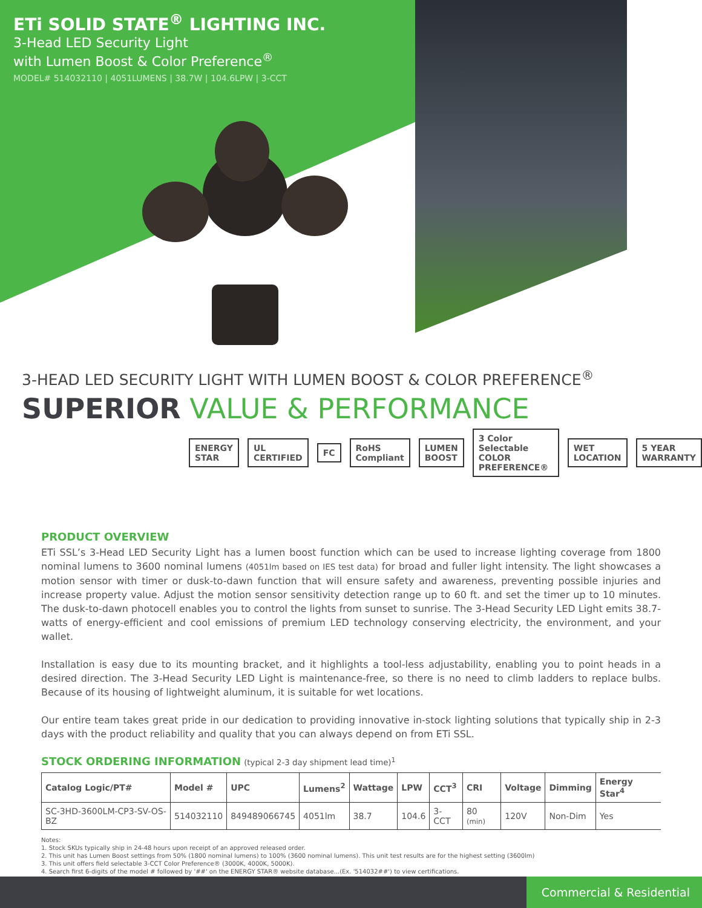ETi SOLID STATE<sup>®</sup> LIGHTING INC.
3-Head LED Security Light
with Lumen Boost & Color Preference<sup>®</sup>
MODEL# 514032110 | 4051LUMENS | 38.7W | 104.6LPW | 3-CCT
3-HEAD LED SECURITY LIGHT WITH LUMEN BOOST & COLOR PREFERENCE<sup>®</sup>
SUPERIOR VALUE & PERFORMANCE
ENERGY STAR UL CERTIFIED FC RoHS Compliant LUMEN BOOST 3 Color Selectable COLOR PREFERENCE® WET LOCATION 5 YEAR WARRANTY
PRODUCT OVERVIEW
ETi SSL’s 3-Head LED Security Light has a lumen boost function which can be used to increase lighting coverage from 1800 nominal lumens to 3600 nominal lumens (4051lm based on IES test data) for broad and fuller light intensity. The light showcases a motion sensor with timer or dusk-to-dawn function that will ensure safety and awareness, preventing possible injuries and increase property value. Adjust the motion sensor sensitivity detection range up to 60 ft. and set the timer up to 10 minutes. The dusk-to-dawn photocell enables you to control the lights from sunset to sunrise. The 3-Head Security LED Light emits 38.7-watts of energy-efficient and cool emissions of premium LED technology conserving electricity, the environment, and your wallet.
Installation is easy due to its mounting bracket, and it highlights a tool-less adjustability, enabling you to point heads in a desired direction. The 3-Head Security LED Light is maintenance-free, so there is no need to climb ladders to replace bulbs. Because of its housing of lightweight aluminum, it is suitable for wet locations.
Our entire team takes great pride in our dedication to providing innovative in-stock lighting solutions that typically ship in 2-3 days with the product reliability and quality that you can always depend on from ETi SSL.
STOCK ORDERING INFORMATION (typical 2-3 day shipment lead time)<sup>1</sup>
| Catalog Logic/PT# | Model # | UPC | Lumens<sup>2</sup> | Wattage | LPW | CCT<sup>3</sup> | CRI | Voltage | Dimming | Energy Star<sup>4</sup> |
| --- | --- | --- | --- | --- | --- | --- | --- | --- | --- | --- |
| SC-3HD-3600LM-CP3-SV-OS-BZ | 514032110 | 849489066745 | 4051lm | 38.7 | 104.6 | 3-CCT | 80 (min) | 120V | Non-Dim | Yes |
Notes:
1. Stock SKUs typically ship in 24-48 hours upon receipt of an approved released order.
2. This unit has Lumen Boost settings from 50% (1800 nominal lumens) to 100% (3600 nominal lumens). This unit test results are for the highest setting (3600lm)
3. This unit offers field selectable 3-CCT Color Preference® (3000K, 4000K, 5000K).
4. Search first 6-digits of the model # followed by '##' on the ENERGY STAR® website database...(Ex. '514032##') to view certifications.
Commercial & Residential